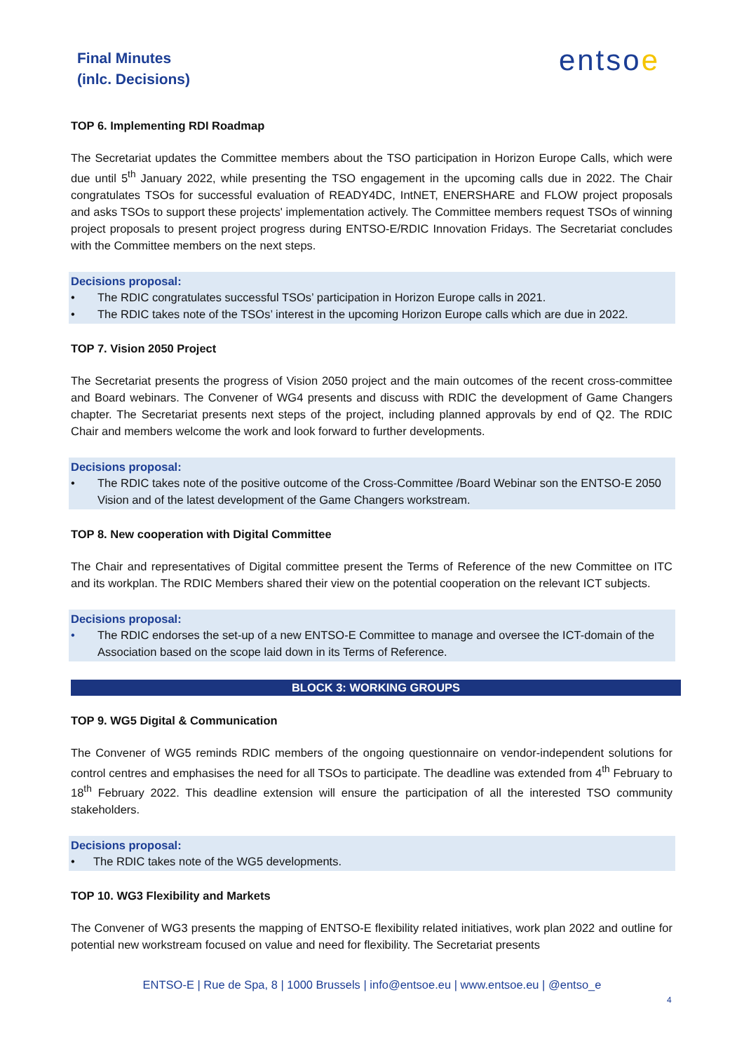Final Minutes
(inlc. Decisions)
entsoe
TOP 6. Implementing RDI Roadmap
The Secretariat updates the Committee members about the TSO participation in Horizon Europe Calls, which were due until 5<sup>th</sup> January 2022, while presenting the TSO engagement in the upcoming calls due in 2022. The Chair congratulates TSOs for successful evaluation of READY4DC, IntNET, ENERSHARE and FLOW project proposals and asks TSOs to support these projects' implementation actively. The Committee members request TSOs of winning project proposals to present project progress during ENTSO-E/RDIC Innovation Fridays. The Secretariat concludes with the Committee members on the next steps.
Decisions proposal:
• The RDIC congratulates successful TSOs’ participation in Horizon Europe calls in 2021.
• The RDIC takes note of the TSOs’ interest in the upcoming Horizon Europe calls which are due in 2022.
TOP 7. Vision 2050 Project
The Secretariat presents the progress of Vision 2050 project and the main outcomes of the recent cross-committee and Board webinars. The Convener of WG4 presents and discuss with RDIC the development of Game Changers chapter. The Secretariat presents next steps of the project, including planned approvals by end of Q2. The RDIC Chair and members welcome the work and look forward to further developments.
Decisions proposal:
• The RDIC takes note of the positive outcome of the Cross-Committee /Board Webinar son the ENTSO-E 2050 Vision and of the latest development of the Game Changers workstream.
TOP 8. New cooperation with Digital Committee
The Chair and representatives of Digital committee present the Terms of Reference of the new Committee on ITC and its workplan. The RDIC Members shared their view on the potential cooperation on the relevant ICT subjects.
Decisions proposal:
• The RDIC endorses the set-up of a new ENTSO-E Committee to manage and oversee the ICT-domain of the Association based on the scope laid down in its Terms of Reference.
BLOCK 3: WORKING GROUPS
TOP 9. WG5 Digital & Communication
The Convener of WG5 reminds RDIC members of the ongoing questionnaire on vendor-independent solutions for control centres and emphasises the need for all TSOs to participate. The deadline was extended from 4<sup>th</sup> February to 18<sup>th</sup> February 2022. This deadline extension will ensure the participation of all the interested TSO community stakeholders.
Decisions proposal:
• The RDIC takes note of the WG5 developments.
TOP 10. WG3 Flexibility and Markets
The Convener of WG3 presents the mapping of ENTSO-E flexibility related initiatives, work plan 2022 and outline for potential new workstream focused on value and need for flexibility. The Secretariat presents
ENTSO-E | Rue de Spa, 8 | 1000 Brussels | info@entsoe.eu | www.entsoe.eu | @entso_e
4